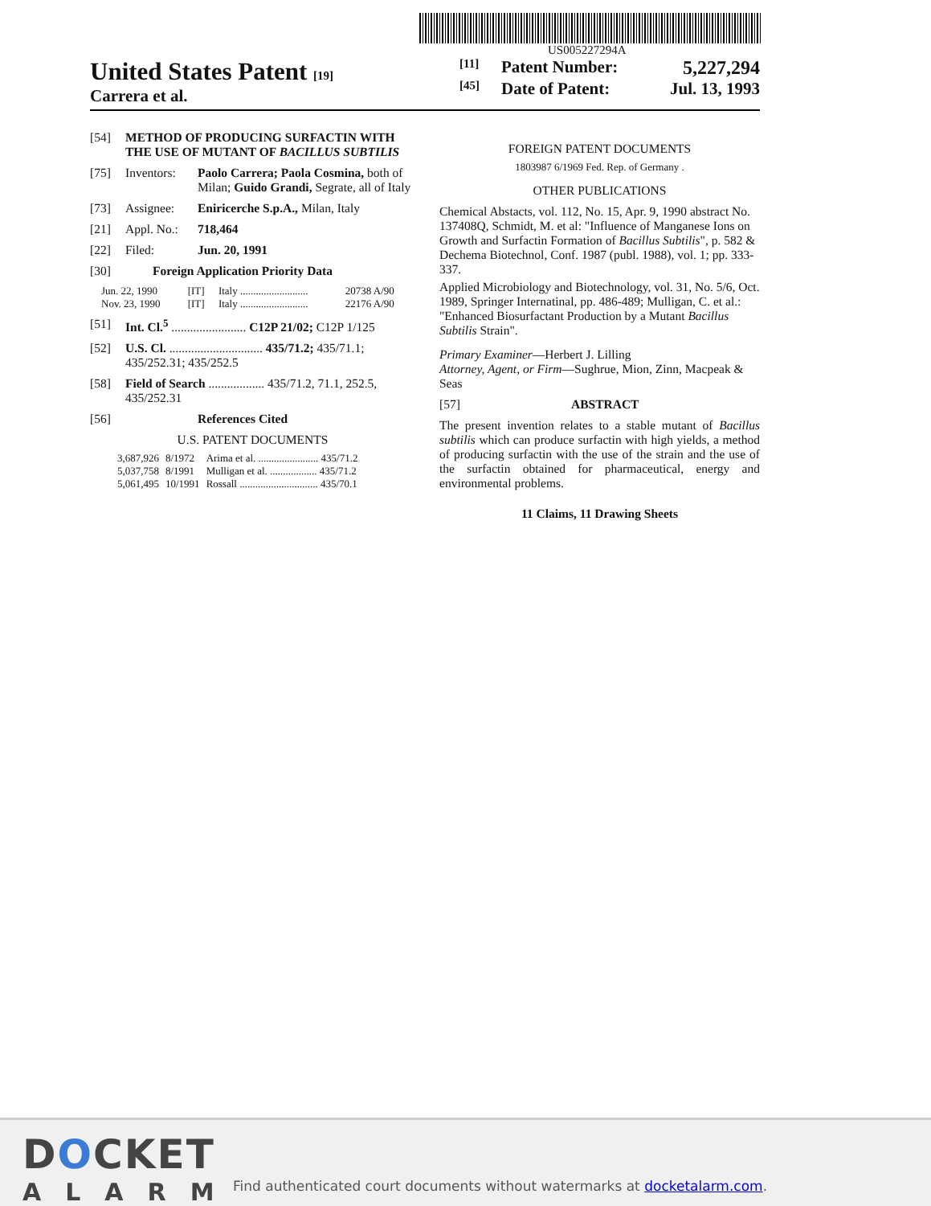US005227294A
United States Patent [19]
Carrera et al.
[11] Patent Number: 5,227,294
[45] Date of Patent: Jul. 13, 1993
[54] METHOD OF PRODUCING SURFACTIN WITH THE USE OF MUTANT OF BACILLUS SUBTILIS
[75] Inventors: Paolo Carrera; Paola Cosmina, both of Milan; Guido Grandi, Segrate, all of Italy
[73] Assignee: Eniricerche S.p.A., Milan, Italy
[21] Appl. No.: 718,464
[22] Filed: Jun. 20, 1991
[30] Foreign Application Priority Data
| Jun. 22, 1990 | [IT] | Italy .......................... | 20738 A/90 |
| Nov. 23, 1990 | [IT] | Italy .......................... | 22176 A/90 |
[51] Int. Cl.<sup>5</sup> ........................ C12P 21/02; C12P 1/125
[52] U.S. Cl. .............................. 435/71.2; 435/71.1; 435/252.31; 435/252.5
[58] Field of Search .................. 435/71.2, 71.1, 252.5, 435/252.31
[56] References Cited
U.S. PATENT DOCUMENTS
| 3,687,926 | 8/1972 | Arima et al. ....................... 435/71.2 |
| 5,037,758 | 8/1991 | Mulligan et al. .................. 435/71.2 |
| 5,061,495 | 10/1991 | Rossall .............................. 435/70.1 |
FOREIGN PATENT DOCUMENTS
1803987 6/1969 Fed. Rep. of Germany .
OTHER PUBLICATIONS
Chemical Abstacts, vol. 112, No. 15, Apr. 9, 1990 abstract No. 137408Q, Schmidt, M. et al: "Influence of Manganese Ions on Growth and Surfactin Formation of Bacillus Subtilis", p. 582 & Dechema Biotechnol, Conf. 1987 (publ. 1988), vol. 1; pp. 333-337.
Applied Microbiology and Biotechnology, vol. 31, No. 5/6, Oct. 1989, Springer Internatinal, pp. 486-489; Mulligan, C. et al.: "Enhanced Biosurfactant Production by a Mutant Bacillus Subtilis Strain".
Primary Examiner—Herbert J. Lilling
Attorney, Agent, or Firm—Sughrue, Mion, Zinn, Macpeak & Seas
[57] ABSTRACT
The present invention relates to a stable mutant of Bacillus subtilis which can produce surfactin with high yields, a method of producing surfactin with the use of the strain and the use of the surfactin obtained for pharmaceutical, energy and environmental problems.
11 Claims, 11 Drawing Sheets
DOCKET
ALARM
Find authenticated court documents without watermarks at docketalarm.com.